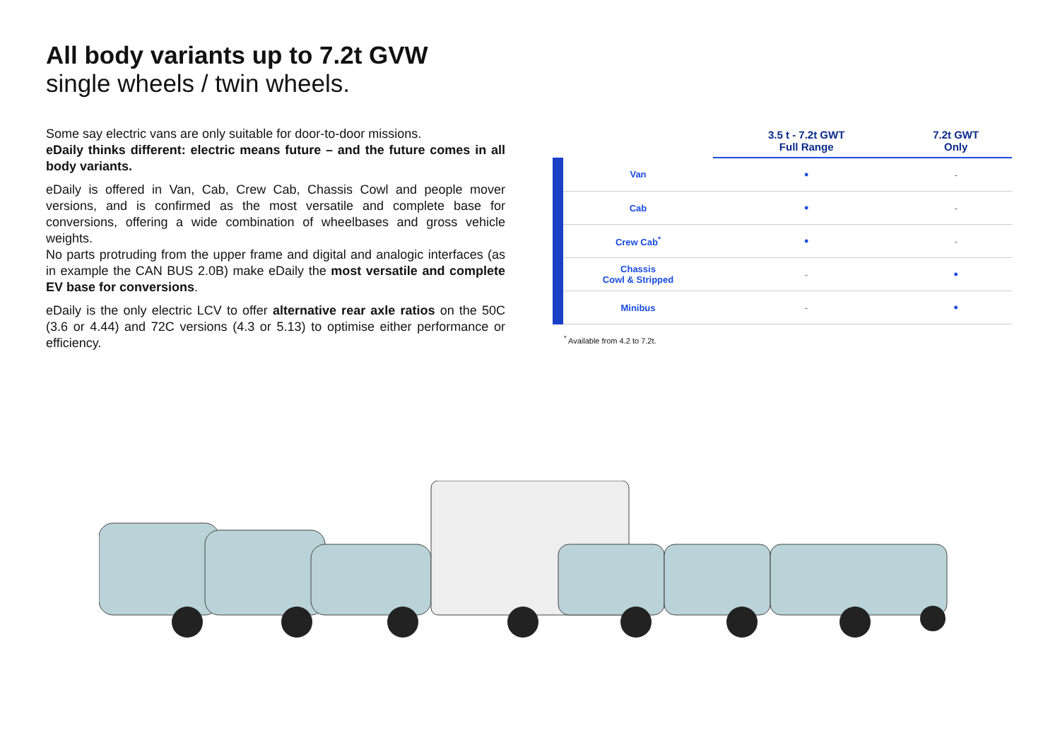All body variants up to 7.2t GVW
single wheels / twin wheels.
Some say electric vans are only suitable for door-to-door missions.
eDaily thinks different: electric means future – and the future comes in all body variants.
eDaily is offered in Van, Cab, Crew Cab, Chassis Cowl and people mover versions, and is confirmed as the most versatile and complete base for conversions, offering a wide combination of wheelbases and gross vehicle weights.
No parts protruding from the upper frame and digital and analogic interfaces (as in example the CAN BUS 2.0B) make eDaily the most versatile and complete EV base for conversions.
eDaily is the only electric LCV to offer alternative rear axle ratios on the 50C (3.6 or 4.44) and 72C versions (4.3 or 5.13) to optimise either performance or efficiency.
| | 3.5 t - 7.2t GWT Full Range | 7.2t GWT Only |
| --- | --- | --- |
| Van | • | - |
| Cab | • | - |
| Crew Cab<sup>*</sup> | • | - |
| Chassis Cowl & Stripped | - | • |
| Minibus | - | • |
<sup>*</sup> Available from 4.2 to 7.2t.